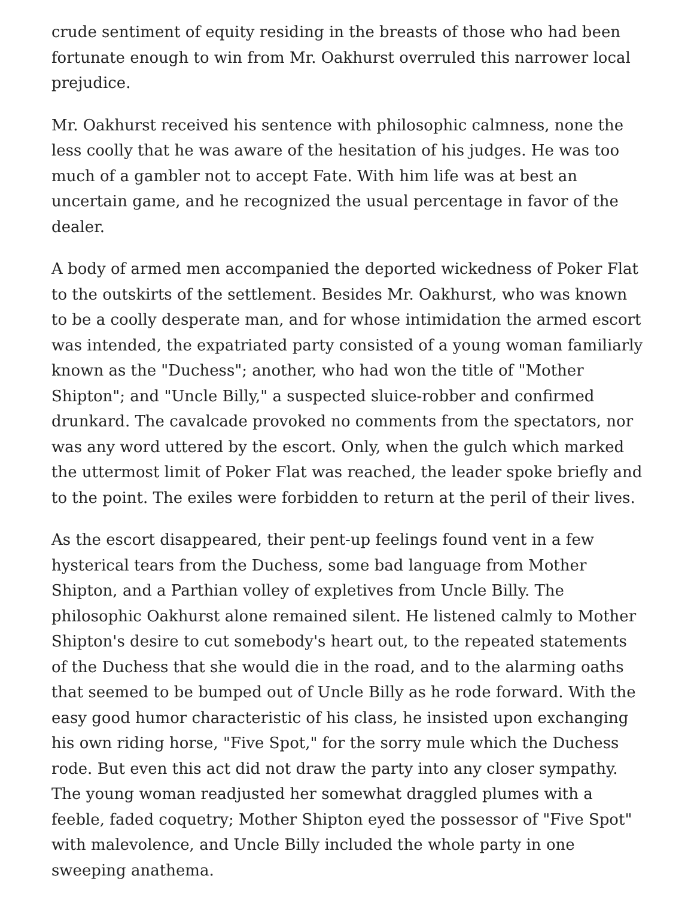crude sentiment of equity residing in the breasts of those who had been fortunate enough to win from Mr. Oakhurst overruled this narrower local prejudice.
Mr. Oakhurst received his sentence with philosophic calmness, none the less coolly that he was aware of the hesitation of his judges. He was too much of a gambler not to accept Fate. With him life was at best an uncertain game, and he recognized the usual percentage in favor of the dealer.
A body of armed men accompanied the deported wickedness of Poker Flat to the outskirts of the settlement. Besides Mr. Oakhurst, who was known to be a coolly desperate man, and for whose intimidation the armed escort was intended, the expatriated party consisted of a young woman familiarly known as the "Duchess"; another, who had won the title of "Mother Shipton"; and "Uncle Billy," a suspected sluice-robber and confirmed drunkard. The cavalcade provoked no comments from the spectators, nor was any word uttered by the escort. Only, when the gulch which marked the uttermost limit of Poker Flat was reached, the leader spoke briefly and to the point. The exiles were forbidden to return at the peril of their lives.
As the escort disappeared, their pent-up feelings found vent in a few hysterical tears from the Duchess, some bad language from Mother Shipton, and a Parthian volley of expletives from Uncle Billy. The philosophic Oakhurst alone remained silent. He listened calmly to Mother Shipton's desire to cut somebody's heart out, to the repeated statements of the Duchess that she would die in the road, and to the alarming oaths that seemed to be bumped out of Uncle Billy as he rode forward. With the easy good humor characteristic of his class, he insisted upon exchanging his own riding horse, "Five Spot," for the sorry mule which the Duchess rode. But even this act did not draw the party into any closer sympathy. The young woman readjusted her somewhat draggled plumes with a feeble, faded coquetry; Mother Shipton eyed the possessor of "Five Spot" with malevolence, and Uncle Billy included the whole party in one sweeping anathema.